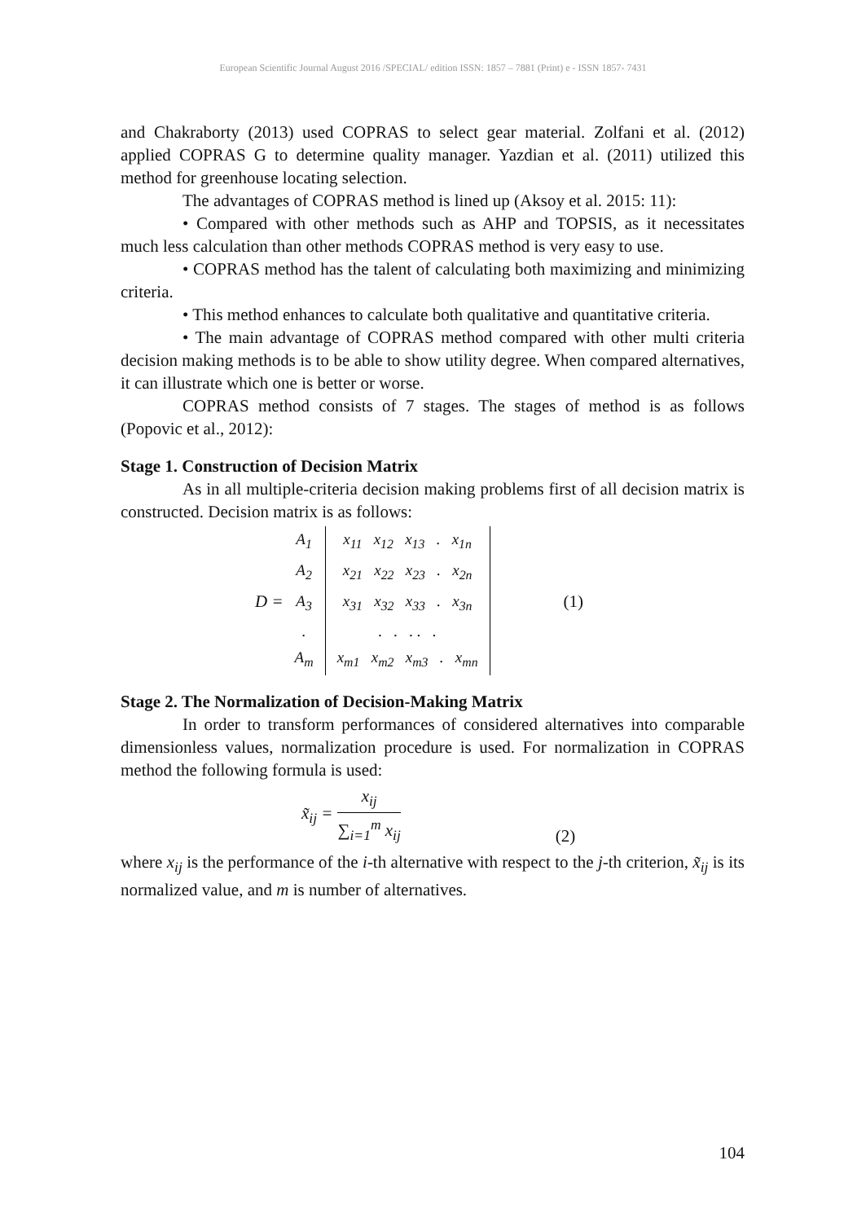European Scientific Journal August 2016 /SPECIAL/ edition ISSN: 1857 – 7881 (Print) e - ISSN 1857- 7431
and Chakraborty (2013) used COPRAS to select gear material. Zolfani et al. (2012) applied COPRAS G to determine quality manager. Yazdian et al. (2011) utilized this method for greenhouse locating selection.
The advantages of COPRAS method is lined up (Aksoy et al. 2015: 11):
• Compared with other methods such as AHP and TOPSIS, as it necessitates much less calculation than other methods COPRAS method is very easy to use.
• COPRAS method has the talent of calculating both maximizing and minimizing criteria.
• This method enhances to calculate both qualitative and quantitative criteria.
• The main advantage of COPRAS method compared with other multi criteria decision making methods is to be able to show utility degree. When compared alternatives, it can illustrate which one is better or worse.
COPRAS method consists of 7 stages. The stages of method is as follows (Popovic et al., 2012):
Stage 1. Construction of Decision Matrix
As in all multiple-criteria decision making problems first of all decision matrix is constructed. Decision matrix is as follows:
D =
| A<sub>1</sub> | x<sub>11</sub> x<sub>12</sub> x<sub>13</sub> . x<sub>1n</sub> |
| A<sub>2</sub> | x<sub>21</sub> x<sub>22</sub> x<sub>23</sub> . x<sub>2n</sub> |
| A<sub>3</sub> | x<sub>31</sub> x<sub>32</sub> x<sub>33</sub> . x<sub>3n</sub> |
| . | . . . . . |
| A<sub>m</sub> | x<sub>m1</sub> x<sub>m2</sub> x<sub>m3</sub> . x<sub>mn</sub> |
(1)
Stage 2. The Normalization of Decision-Making Matrix
In order to transform performances of considered alternatives into comparable dimensionless values, normalization procedure is used. For normalization in COPRAS method the following formula is used:
x̃<sub>ij</sub> = x<sub>ij</sub> ∑<sub>i=1</sub><sup>m</sup> x<sub>ij</sub> (2)
where x<sub>ij</sub> is the performance of the i-th alternative with respect to the j-th criterion, x̃<sub>ij</sub> is its normalized value, and m is number of alternatives.
104